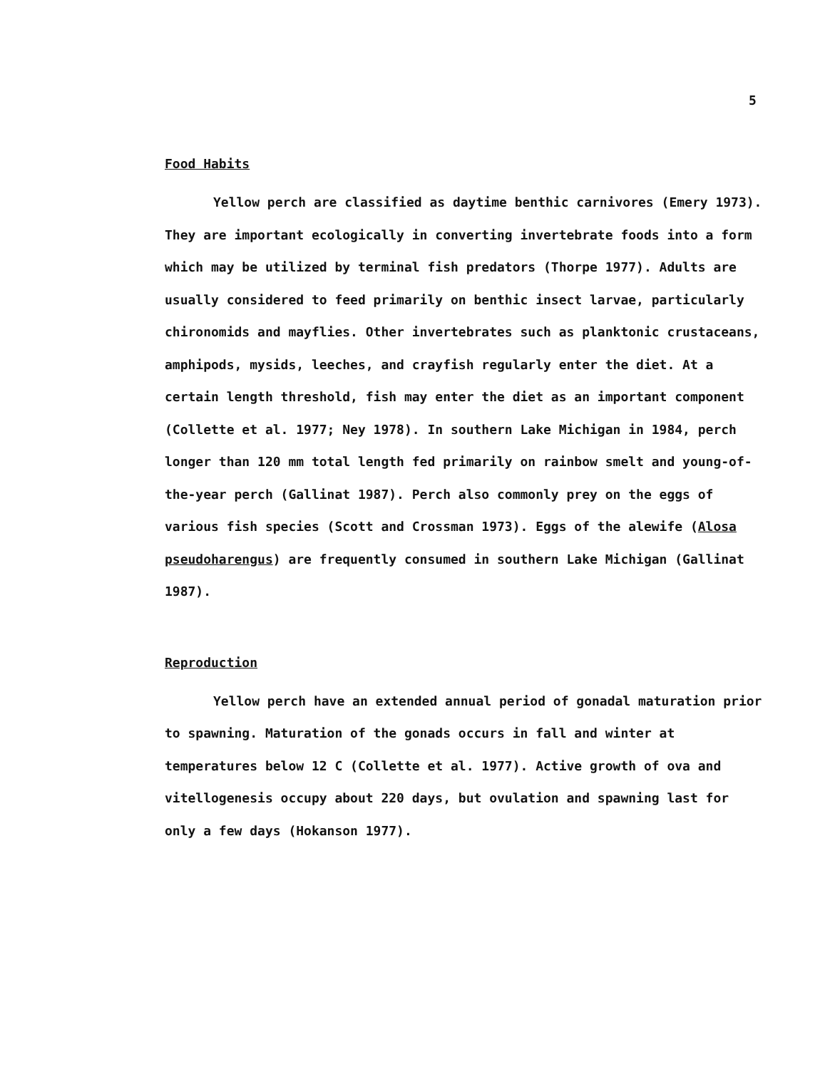5
Food Habits
Yellow perch are classified as daytime benthic carnivores (Emery 1973). They are important ecologically in converting invertebrate foods into a form which may be utilized by terminal fish predators (Thorpe 1977). Adults are usually considered to feed primarily on benthic insect larvae, particularly chironomids and mayflies. Other invertebrates such as planktonic crustaceans, amphipods, mysids, leeches, and crayfish regularly enter the diet. At a certain length threshold, fish may enter the diet as an important component (Collette et al. 1977; Ney 1978). In southern Lake Michigan in 1984, perch longer than 120 mm total length fed primarily on rainbow smelt and young-of-the-year perch (Gallinat 1987). Perch also commonly prey on the eggs of various fish species (Scott and Crossman 1973). Eggs of the alewife (Alosa pseudoharengus) are frequently consumed in southern Lake Michigan (Gallinat 1987).
Reproduction
Yellow perch have an extended annual period of gonadal maturation prior to spawning. Maturation of the gonads occurs in fall and winter at temperatures below 12 C (Collette et al. 1977). Active growth of ova and vitellogenesis occupy about 220 days, but ovulation and spawning last for only a few days (Hokanson 1977).